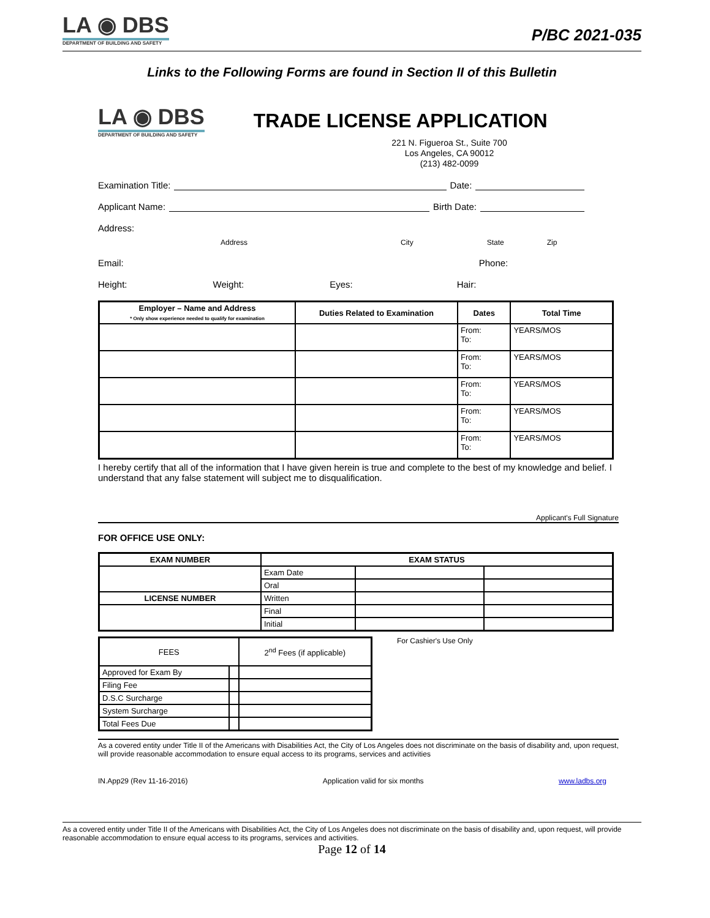LA ◉ DBS DEPARTMENT OF BUILDING AND SAFETY
P/BC 2021-035
Links to the Following Forms are found in Section II of this Bulletin
LA ◉ DBS DEPARTMENT OF BUILDING AND SAFETY
TRADE LICENSE APPLICATION
221 N. Figueroa St., Suite 700
Los Angeles, CA 90012
(213) 482-0099
Examination Title: Date:
Applicant Name: Birth Date:
Address:
Address City State Zip
Email: Phone:
Height: Weight: Eyes: Hair:
| Employer – Name and Address * Only show experience needed to qualify for examination | Duties Related to Examination | Dates | Total Time |
| --- | --- | --- | --- |
| | | From: To: | YEARS/MOS |
| | | From: To: | YEARS/MOS |
| | | From: To: | YEARS/MOS |
| | | From: To: | YEARS/MOS |
| | | From: To: | YEARS/MOS |
I hereby certify that all of the information that I have given herein is true and complete to the best of my knowledge and belief. I understand that any false statement will subject me to disqualification.
Applicant's Full Signature
FOR OFFICE USE ONLY:
| EXAM NUMBER | EXAM STATUS | | |
| --- | --- | --- | --- |
| | Exam Date | | |
| | Oral | | |
| LICENSE NUMBER | Written | | |
| | Final | | |
| | Initial | | |
| FEES | | 2<sup>nd</sup> Fees (if applicable) |
| --- | --- | --- |
| Approved for Exam By | | |
| Filing Fee | | |
| D.S.C Surcharge | | |
| System Surcharge | | |
| Total Fees Due | | |
For Cashier's Use Only
As a covered entity under Title II of the Americans with Disabilities Act, the City of Los Angeles does not discriminate on the basis of disability and, upon request, will provide reasonable accommodation to ensure equal access to its programs, services and activities
IN.App29 (Rev 11-16-2016) Application valid for six months www.ladbs.org
As a covered entity under Title II of the Americans with Disabilities Act, the City of Los Angeles does not discriminate on the basis of disability and, upon request, will provide reasonable accommodation to ensure equal access to its programs, services and activities.
Page 12 of 14